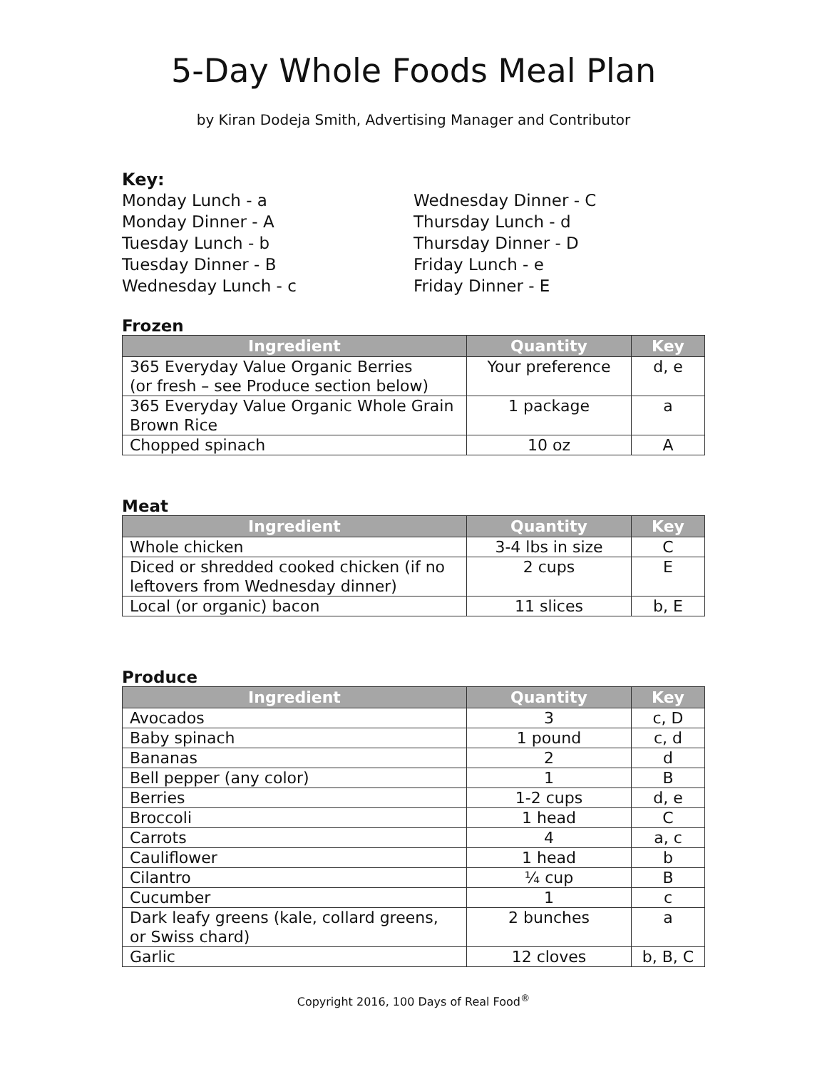5-Day Whole Foods Meal Plan
by Kiran Dodeja Smith, Advertising Manager and Contributor
Key:
Monday Lunch - a
Monday Dinner - A
Tuesday Lunch - b
Tuesday Dinner - B
Wednesday Lunch - c
Wednesday Dinner - C
Thursday Lunch - d
Thursday Dinner - D
Friday Lunch - e
Friday Dinner - E
Frozen
| Ingredient | Quantity | Key |
| --- | --- | --- |
| 365 Everyday Value Organic Berries (or fresh – see Produce section below) | Your preference | d, e |
| 365 Everyday Value Organic Whole Grain Brown Rice | 1 package | a |
| Chopped spinach | 10 oz | A |
Meat
| Ingredient | Quantity | Key |
| --- | --- | --- |
| Whole chicken | 3-4 lbs in size | C |
| Diced or shredded cooked chicken (if no leftovers from Wednesday dinner) | 2 cups | E |
| Local (or organic) bacon | 11 slices | b, E |
Produce
| Ingredient | Quantity | Key |
| --- | --- | --- |
| Avocados | 3 | c, D |
| Baby spinach | 1 pound | c, d |
| Bananas | 2 | d |
| Bell pepper (any color) | 1 | B |
| Berries | 1-2 cups | d, e |
| Broccoli | 1 head | C |
| Carrots | 4 | a, c |
| Cauliflower | 1 head | b |
| Cilantro | ¼ cup | B |
| Cucumber | 1 | c |
| Dark leafy greens (kale, collard greens, or Swiss chard) | 2 bunches | a |
| Garlic | 12 cloves | b, B, C |
Copyright 2016, 100 Days of Real Food<sup>®</sup>